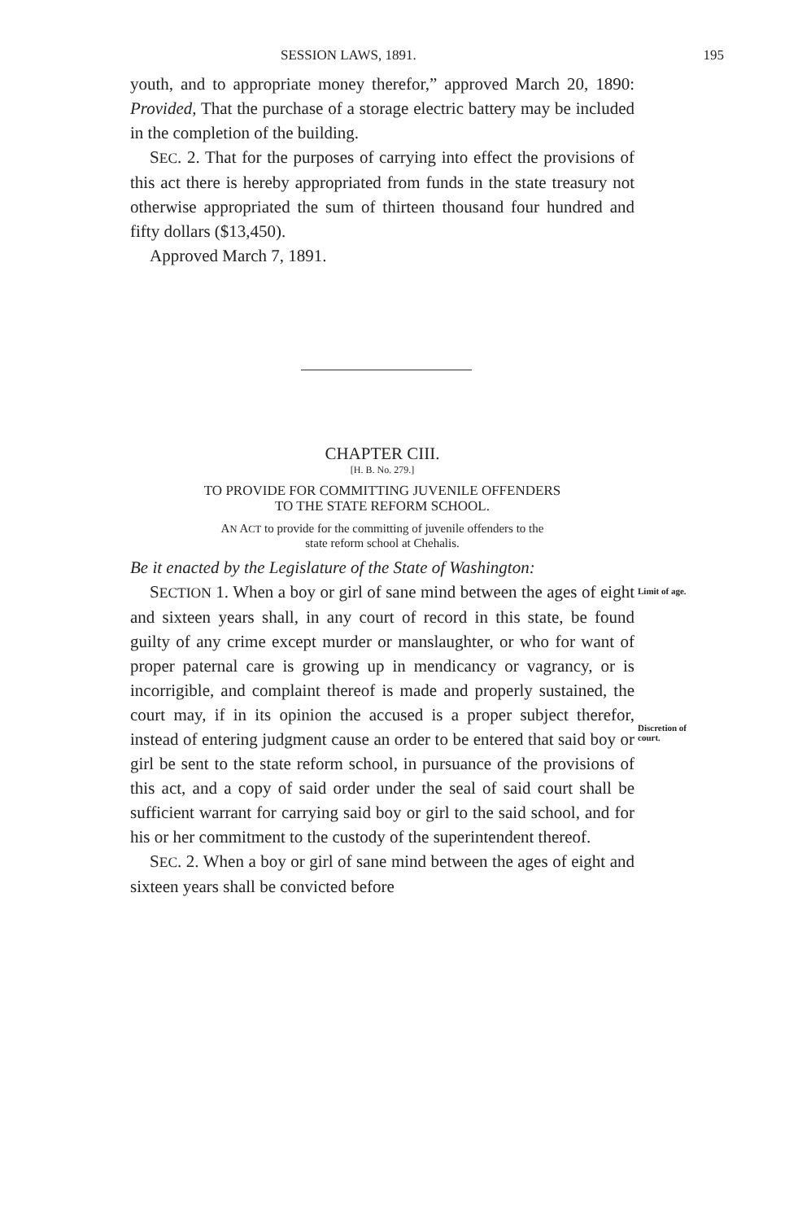SESSION LAWS, 1891. 195
youth, and to appropriate money therefor,” approved March 20, 1890: Provided, That the purchase of a storage electric battery may be included in the completion of the building.
SEC. 2. That for the purposes of carrying into effect the provisions of this act there is hereby appropriated from funds in the state treasury not otherwise appropriated the sum of thirteen thousand four hundred and fifty dollars ($13,450).
Approved March 7, 1891.
CHAPTER CIII.
[H. B. No. 279.]
TO PROVIDE FOR COMMITTING JUVENILE OFFENDERS
TO THE STATE REFORM SCHOOL.
AN ACT to provide for the committing of juvenile offenders to the
state reform school at Chehalis.
Be it enacted by the Legislature of the State of Washington:
SECTION 1. When a boy or girl of sane mind between the ages of eight and sixteen years shall, in any court of record in this state, be found guilty of any crime except murder or manslaughter, or who for want of proper paternal care is growing up in mendicancy or vagrancy, or is incorrigible, and complaint thereof is made and properly sustained, the court may, if in its opinion the accused is a proper subject therefor, instead of entering judgment cause an order to be entered that said boy or girl be sent to the state reform school, in pursuance of the provisions of this act, and a copy of said order under the seal of said court shall be sufficient warrant for carrying said boy or girl to the said school, and for his or her commitment to the custody of the superintendent thereof.
SEC. 2. When a boy or girl of sane mind between the ages of eight and sixteen years shall be convicted before
Limit of age.
Discretion of court.